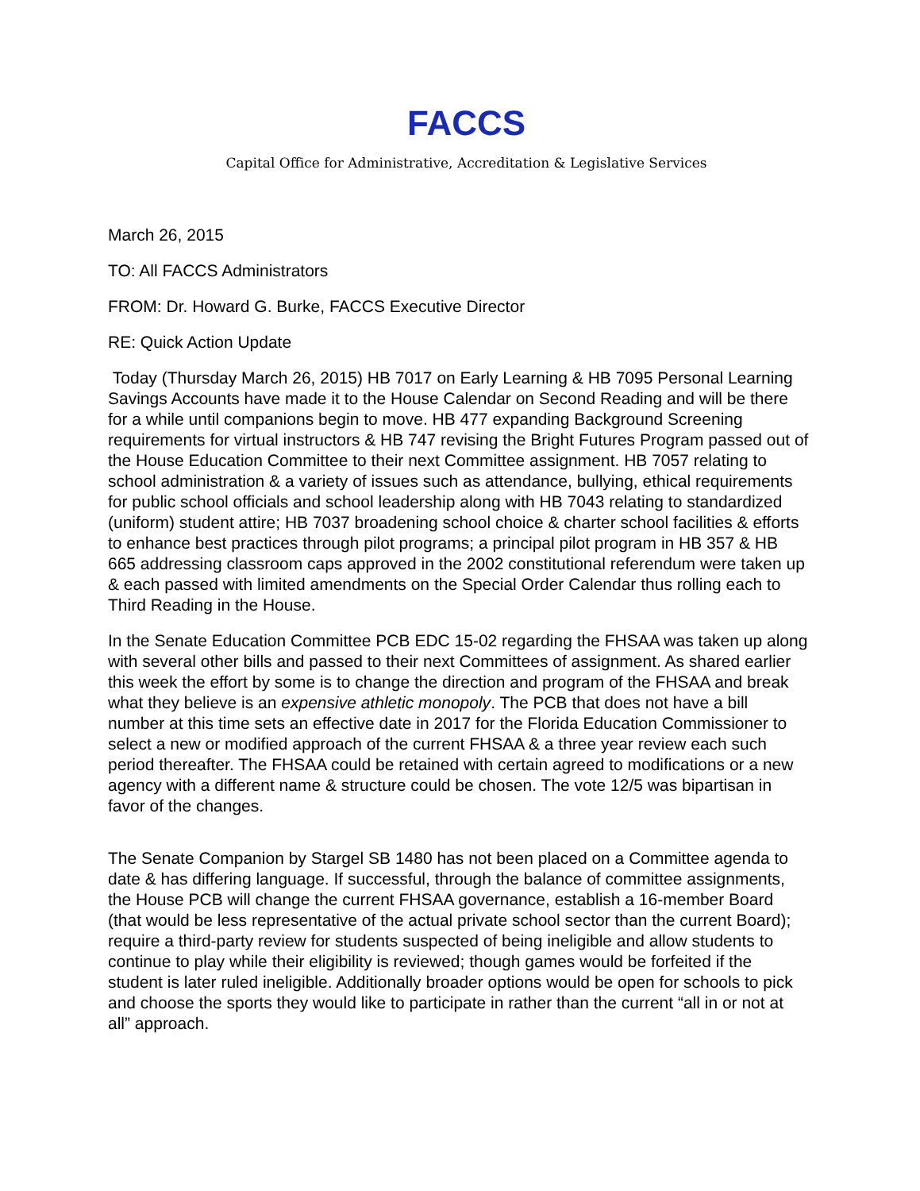FACCS
Capital Office for Administrative, Accreditation & Legislative Services
March 26, 2015
TO: All FACCS Administrators
FROM: Dr. Howard G. Burke, FACCS Executive Director
RE: Quick Action Update
Today (Thursday March 26, 2015) HB 7017 on Early Learning & HB 7095 Personal Learning Savings Accounts have made it to the House Calendar on Second Reading and will be there for a while until companions begin to move. HB 477 expanding Background Screening requirements for virtual instructors & HB 747 revising the Bright Futures Program passed out of the House Education Committee to their next Committee assignment. HB 7057 relating to school administration & a variety of issues such as attendance, bullying, ethical requirements for public school officials and school leadership along with HB 7043 relating to standardized (uniform) student attire; HB 7037 broadening school choice & charter school facilities & efforts to enhance best practices through pilot programs; a principal pilot program in HB 357 & HB 665 addressing classroom caps approved in the 2002 constitutional referendum were taken up & each passed with limited amendments on the Special Order Calendar thus rolling each to Third Reading in the House.
In the Senate Education Committee PCB EDC 15-02 regarding the FHSAA was taken up along with several other bills and passed to their next Committees of assignment. As shared earlier this week the effort by some is to change the direction and program of the FHSAA and break what they believe is an expensive athletic monopoly. The PCB that does not have a bill number at this time sets an effective date in 2017 for the Florida Education Commissioner to select a new or modified approach of the current FHSAA & a three year review each such period thereafter. The FHSAA could be retained with certain agreed to modifications or a new agency with a different name & structure could be chosen. The vote 12/5 was bipartisan in favor of the changes.
The Senate Companion by Stargel SB 1480 has not been placed on a Committee agenda to date & has differing language. If successful, through the balance of committee assignments, the House PCB will change the current FHSAA governance, establish a 16-member Board (that would be less representative of the actual private school sector than the current Board); require a third-party review for students suspected of being ineligible and allow students to continue to play while their eligibility is reviewed; though games would be forfeited if the student is later ruled ineligible. Additionally broader options would be open for schools to pick and choose the sports they would like to participate in rather than the current “all in or not at all” approach.